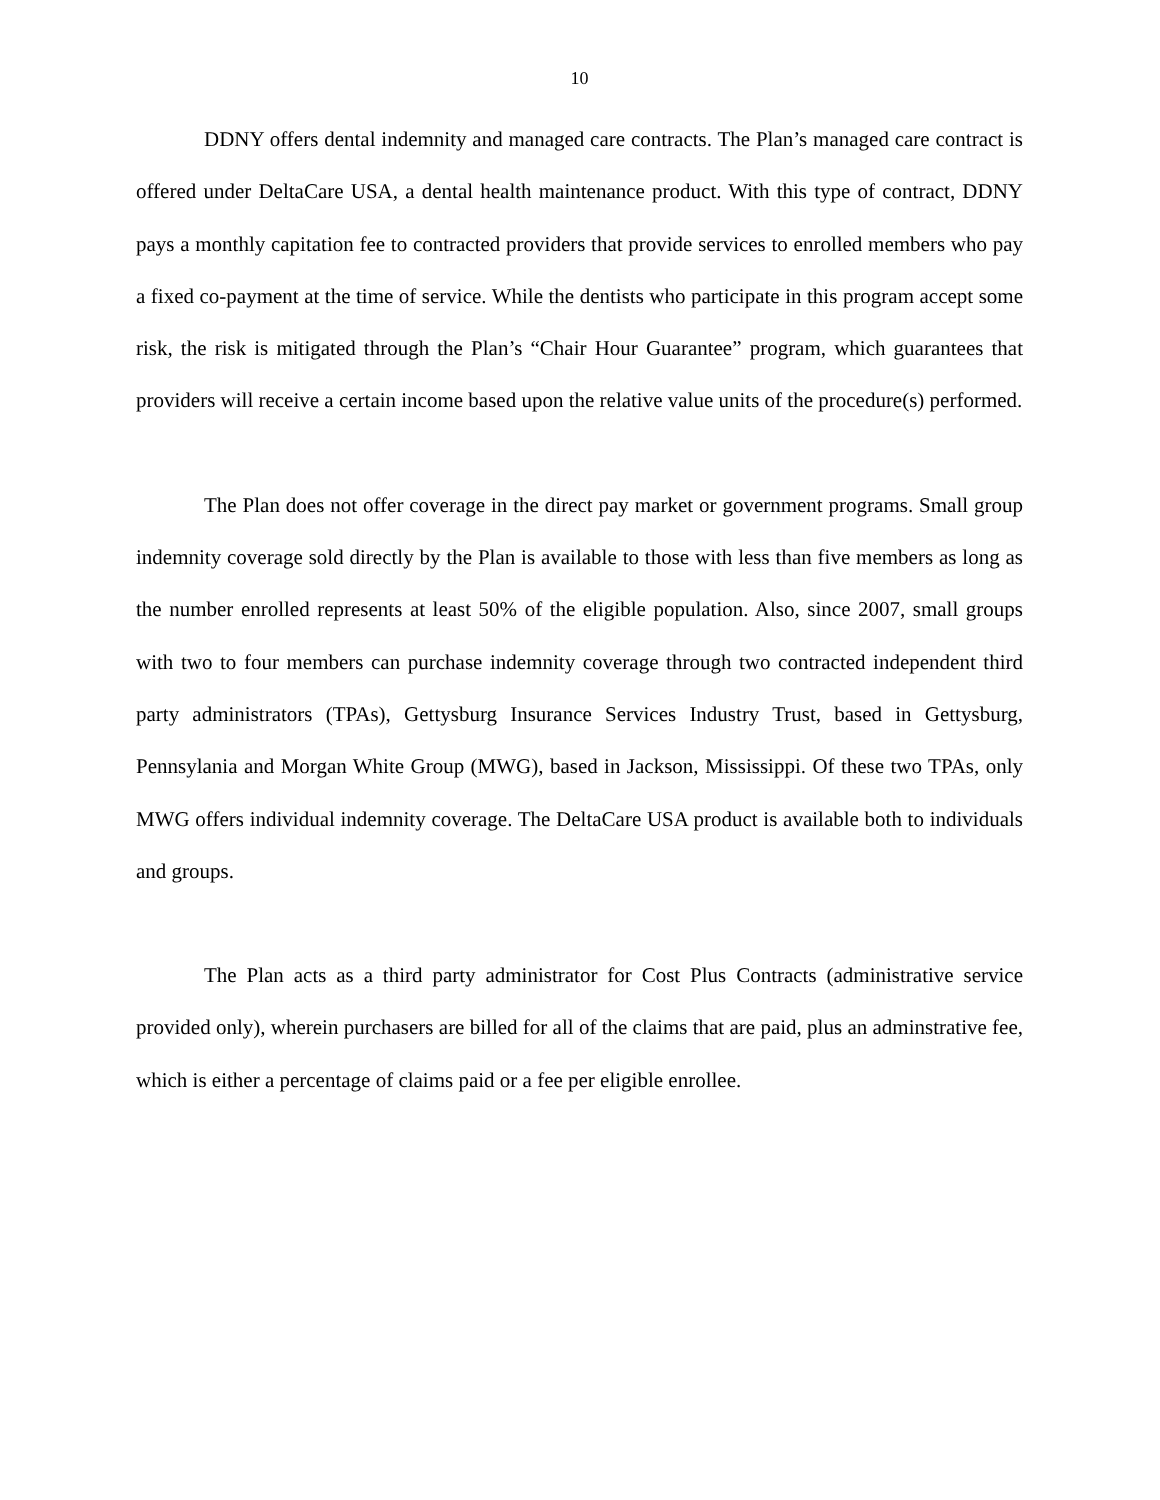10
DDNY offers dental indemnity and managed care contracts. The Plan’s managed care contract is offered under DeltaCare USA, a dental health maintenance product. With this type of contract, DDNY pays a monthly capitation fee to contracted providers that provide services to enrolled members who pay a fixed co-payment at the time of service. While the dentists who participate in this program accept some risk, the risk is mitigated through the Plan’s “Chair Hour Guarantee” program, which guarantees that providers will receive a certain income based upon the relative value units of the procedure(s) performed.
The Plan does not offer coverage in the direct pay market or government programs. Small group indemnity coverage sold directly by the Plan is available to those with less than five members as long as the number enrolled represents at least 50% of the eligible population. Also, since 2007, small groups with two to four members can purchase indemnity coverage through two contracted independent third party administrators (TPAs), Gettysburg Insurance Services Industry Trust, based in Gettysburg, Pennsylania and Morgan White Group (MWG), based in Jackson, Mississippi. Of these two TPAs, only MWG offers individual indemnity coverage. The DeltaCare USA product is available both to individuals and groups.
The Plan acts as a third party administrator for Cost Plus Contracts (administrative service provided only), wherein purchasers are billed for all of the claims that are paid, plus an adminstrative fee, which is either a percentage of claims paid or a fee per eligible enrollee.